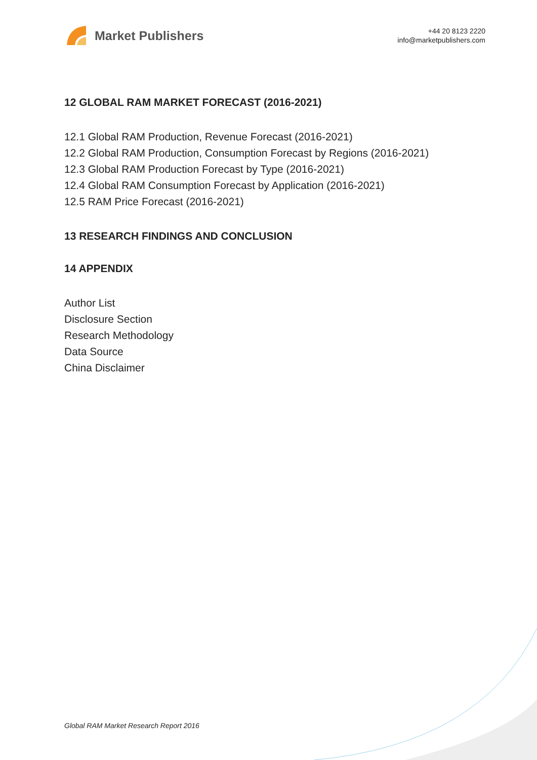Market Publishers
+44 20 8123 2220
info@marketpublishers.com
12 GLOBAL RAM MARKET FORECAST (2016-2021)
12.1 Global RAM Production, Revenue Forecast (2016-2021)
12.2 Global RAM Production, Consumption Forecast by Regions (2016-2021)
12.3 Global RAM Production Forecast by Type (2016-2021)
12.4 Global RAM Consumption Forecast by Application (2016-2021)
12.5 RAM Price Forecast (2016-2021)
13 RESEARCH FINDINGS AND CONCLUSION
14 APPENDIX
Author List
Disclosure Section
Research Methodology
Data Source
China Disclaimer
Global RAM Market Research Report 2016